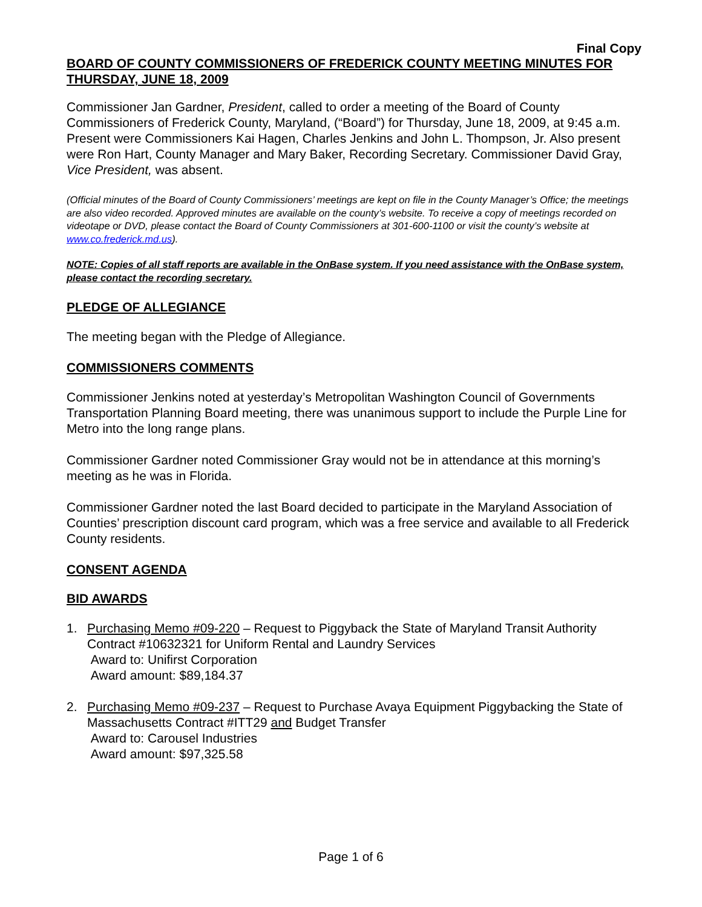Final Copy
BOARD OF COUNTY COMMISSIONERS OF FREDERICK COUNTY MEETING MINUTES FOR THURSDAY, JUNE 18, 2009
Commissioner Jan Gardner, President, called to order a meeting of the Board of County Commissioners of Frederick County, Maryland, (“Board”) for Thursday, June 18, 2009, at 9:45 a.m. Present were Commissioners Kai Hagen, Charles Jenkins and John L. Thompson, Jr. Also present were Ron Hart, County Manager and Mary Baker, Recording Secretary. Commissioner David Gray, Vice President, was absent.
(Official minutes of the Board of County Commissioners’ meetings are kept on file in the County Manager’s Office; the meetings are also video recorded. Approved minutes are available on the county’s website. To receive a copy of meetings recorded on videotape or DVD, please contact the Board of County Commissioners at 301-600-1100 or visit the county’s website at www.co.frederick.md.us).
NOTE: Copies of all staff reports are available in the OnBase system. If you need assistance with the OnBase system, please contact the recording secretary.
PLEDGE OF ALLEGIANCE
The meeting began with the Pledge of Allegiance.
COMMISSIONERS COMMENTS
Commissioner Jenkins noted at yesterday’s Metropolitan Washington Council of Governments Transportation Planning Board meeting, there was unanimous support to include the Purple Line for Metro into the long range plans.
Commissioner Gardner noted Commissioner Gray would not be in attendance at this morning’s meeting as he was in Florida.
Commissioner Gardner noted the last Board decided to participate in the Maryland Association of Counties’ prescription discount card program, which was a free service and available to all Frederick County residents.
CONSENT AGENDA
BID AWARDS
1. Purchasing Memo #09-220 – Request to Piggyback the State of Maryland Transit Authority Contract #10632321 for Uniform Rental and Laundry Services
Award to: Unifirst Corporation
Award amount: $89,184.37
2. Purchasing Memo #09-237 – Request to Purchase Avaya Equipment Piggybacking the State of Massachusetts Contract #ITT29 and Budget Transfer
Award to: Carousel Industries
Award amount: $97,325.58
Page 1 of 6